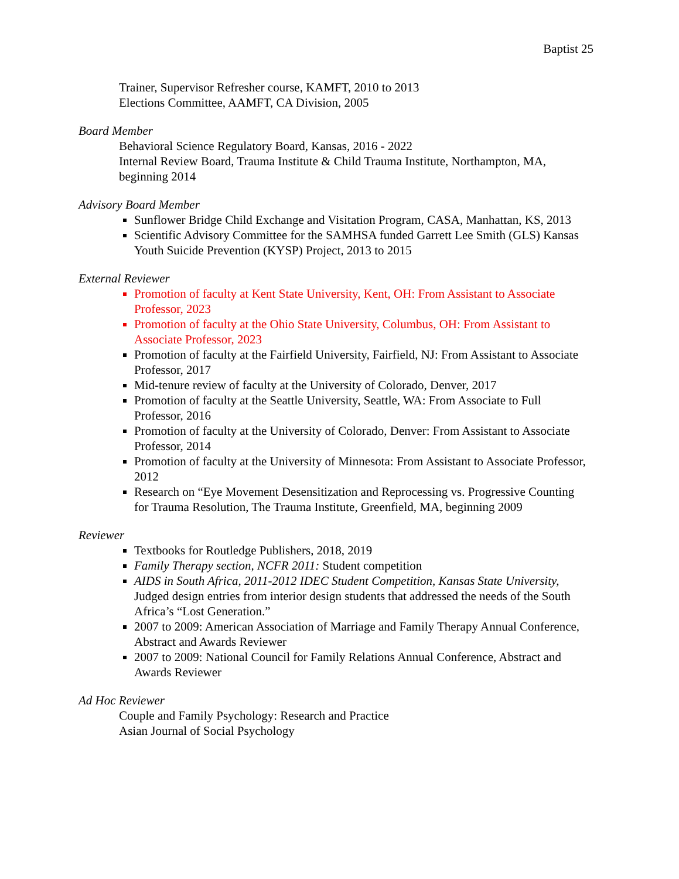Baptist 25
Trainer, Supervisor Refresher course, KAMFT, 2010 to 2013
Elections Committee, AAMFT, CA Division, 2005
Board Member
Behavioral Science Regulatory Board, Kansas, 2016 - 2022
Internal Review Board, Trauma Institute & Child Trauma Institute, Northampton, MA, beginning 2014
Advisory Board Member
Sunflower Bridge Child Exchange and Visitation Program, CASA, Manhattan, KS, 2013
Scientific Advisory Committee for the SAMHSA funded Garrett Lee Smith (GLS) Kansas Youth Suicide Prevention (KYSP) Project, 2013 to 2015
External Reviewer
Promotion of faculty at Kent State University, Kent, OH: From Assistant to Associate Professor, 2023
Promotion of faculty at the Ohio State University, Columbus, OH: From Assistant to Associate Professor, 2023
Promotion of faculty at the Fairfield University, Fairfield, NJ: From Assistant to Associate Professor, 2017
Mid-tenure review of faculty at the University of Colorado, Denver, 2017
Promotion of faculty at the Seattle University, Seattle, WA: From Associate to Full Professor, 2016
Promotion of faculty at the University of Colorado, Denver: From Assistant to Associate Professor, 2014
Promotion of faculty at the University of Minnesota: From Assistant to Associate Professor, 2012
Research on “Eye Movement Desensitization and Reprocessing vs. Progressive Counting for Trauma Resolution, The Trauma Institute, Greenfield, MA, beginning 2009
Reviewer
Textbooks for Routledge Publishers, 2018, 2019
Family Therapy section, NCFR 2011: Student competition
AIDS in South Africa, 2011-2012 IDEC Student Competition, Kansas State University, Judged design entries from interior design students that addressed the needs of the South Africa’s “Lost Generation.”
2007 to 2009: American Association of Marriage and Family Therapy Annual Conference, Abstract and Awards Reviewer
2007 to 2009: National Council for Family Relations Annual Conference, Abstract and Awards Reviewer
Ad Hoc Reviewer
Couple and Family Psychology: Research and Practice
Asian Journal of Social Psychology